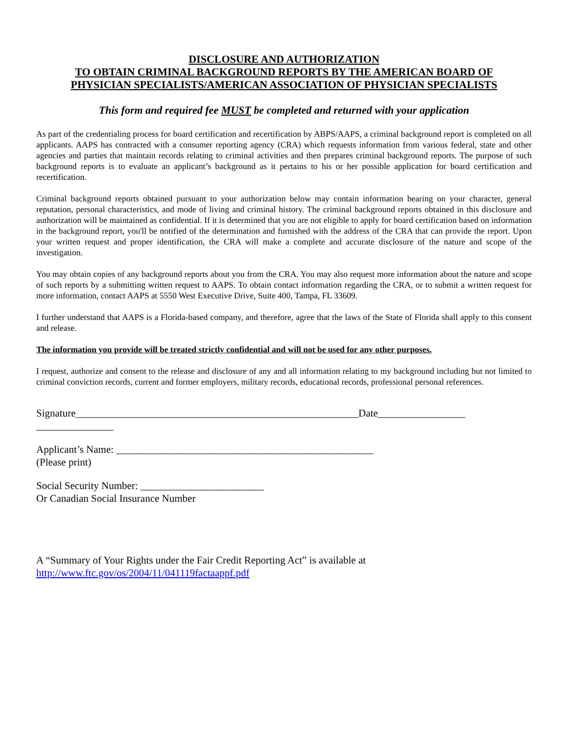DISCLOSURE AND AUTHORIZATION
TO OBTAIN CRIMINAL BACKGROUND REPORTS BY THE AMERICAN BOARD OF
PHYSICIAN SPECIALISTS/AMERICAN ASSOCIATION OF PHYSICIAN SPECIALISTS
This form and required fee MUST be completed and returned with your application
As part of the credentialing process for board certification and recertification by ABPS/AAPS, a criminal background report is completed on all applicants. AAPS has contracted with a consumer reporting agency (CRA) which requests information from various federal, state and other agencies and parties that maintain records relating to criminal activities and then prepares criminal background reports. The purpose of such background reports is to evaluate an applicant’s background as it pertains to his or her possible application for board certification and recertification.
Criminal background reports obtained pursuant to your authorization below may contain information bearing on your character, general reputation, personal characteristics, and mode of living and criminal history. The criminal background reports obtained in this disclosure and authorization will be maintained as confidential. If it is determined that you are not eligible to apply for board certification based on information in the background report, you'll be notified of the determination and furnished with the address of the CRA that can provide the report. Upon your written request and proper identification, the CRA will make a complete and accurate disclosure of the nature and scope of the investigation.
You may obtain copies of any background reports about you from the CRA. You may also request more information about the nature and scope of such reports by a submitting written request to AAPS. To obtain contact information regarding the CRA, or to submit a written request for more information, contact AAPS at 5550 West Executive Drive, Suite 400, Tampa, FL 33609.
I further understand that AAPS is a Florida-based company, and therefore, agree that the laws of the State of Florida shall apply to this consent and release.
The information you provide will be treated strictly confidential and will not be used for any other purposes.
I request, authorize and consent to the release and disclosure of any and all information relating to my background including but not limited to criminal conviction records, current and former employers, military records, educational records, professional personal references.
Signature_______________________________________________________Date_________________
_______________
Applicant’s Name: __________________________________________________
(Please print)
Social Security Number: ________________________
Or Canadian Social Insurance Number
A “Summary of Your Rights under the Fair Credit Reporting Act” is available at
http://www.ftc.gov/os/2004/11/041119factaappf.pdf